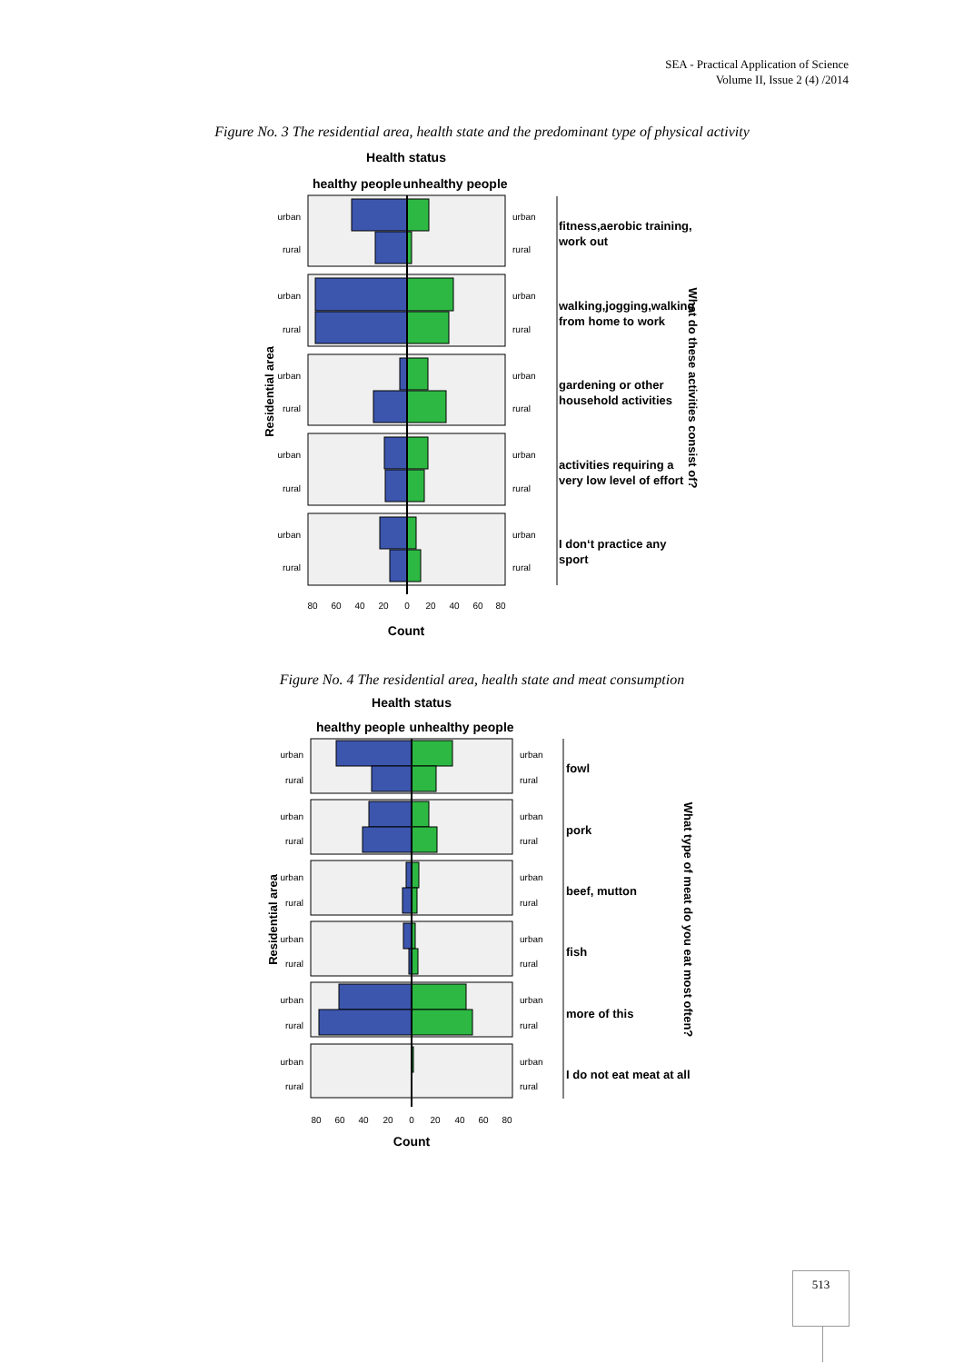SEA - Practical Application of Science
Volume II, Issue 2 (4) /2014
Figure No. 3 The residential area, health state and the predominant type of physical activity
Health status
healthy people
unhealthy people
Count
Residential area
What do these activities consist of?
urban
rural
urban
rural
urban
rural
urban
rural
urban
rural
urban
rural
urban
rural
urban
rural
urban
rural
urban
rural
80
60
40
20
0
20
40
60
80
fitness,aerobic training,
work out
walking,jogging,walking
from home to work
gardening or other
household activities
activities requiring a
very low level of effort
I don‘t practice any
sport
Figure No. 4 The residential area, health state and meat consumption
Health status
healthy people
unhealthy people
Count
Residential area
What type of meat do you eat most often?
urban
rural
urban
rural
urban
rural
urban
rural
urban
rural
urban
rural
urban
rural
urban
rural
urban
rural
urban
rural
urban
rural
urban
rural
80
60
40
20
0
20
40
60
80
fowl
pork
beef, mutton
fish
more of this
I do not eat meat at all
513